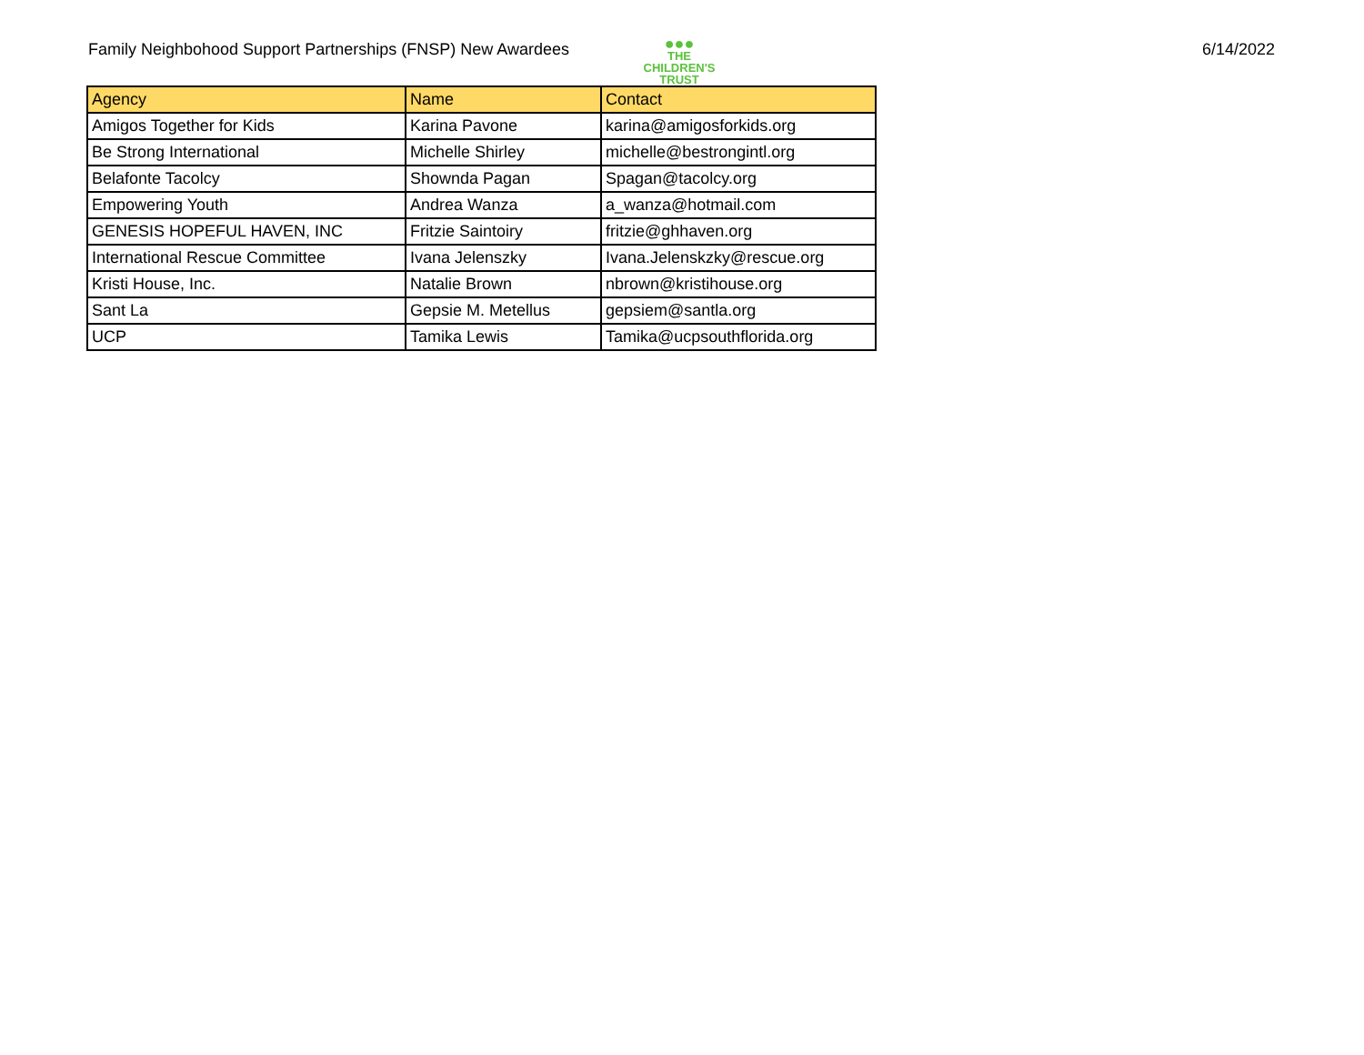Family Neighbohood Support Partnerships (FNSP) New Awardees
●●●
THE CHILDREN'S TRUST
6/14/2022
| Agency | Name | Contact |
| --- | --- | --- |
| Amigos Together for Kids | Karina Pavone | karina@amigosforkids.org |
| Be Strong International | Michelle Shirley | michelle@bestrongintl.org |
| Belafonte Tacolcy | Shownda Pagan | Spagan@tacolcy.org |
| Empowering Youth | Andrea Wanza | a_wanza@hotmail.com |
| GENESIS HOPEFUL HAVEN, INC | Fritzie Saintoiry | fritzie@ghhaven.org |
| International Rescue Committee | Ivana Jelenszky | Ivana.Jelenskzky@rescue.org |
| Kristi House, Inc. | Natalie Brown | nbrown@kristihouse.org |
| Sant La | Gepsie M. Metellus | gepsiem@santla.org |
| UCP | Tamika Lewis | Tamika@ucpsouthflorida.org |